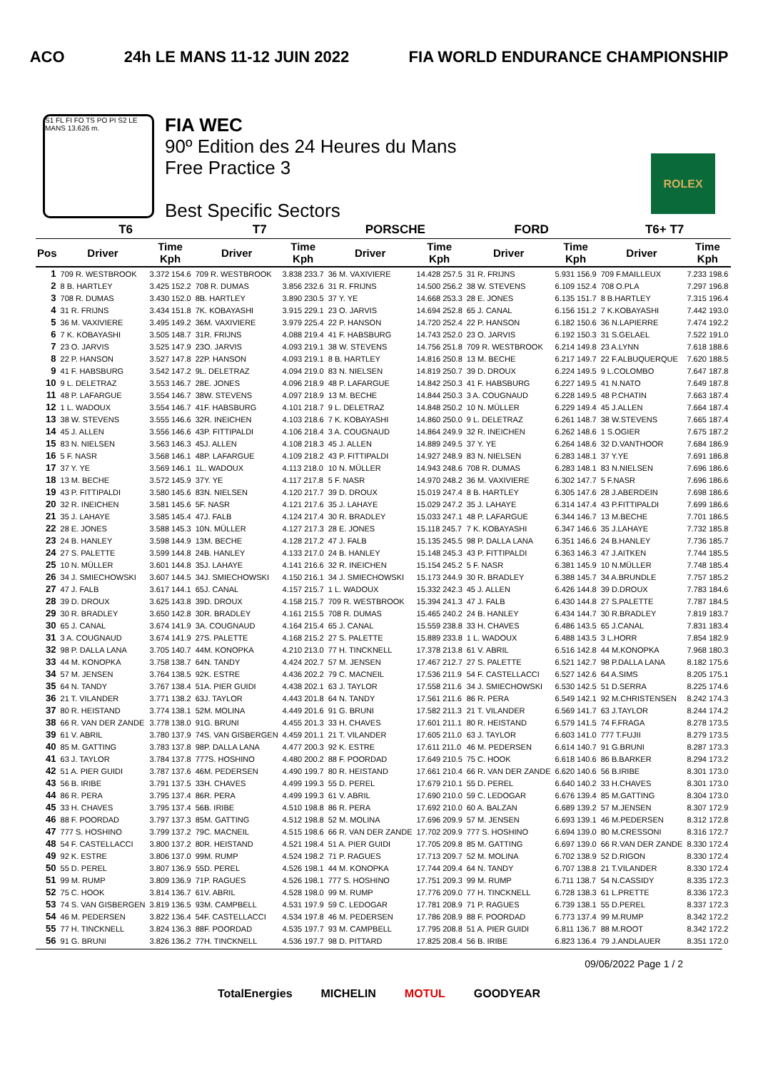ACO 24h LE MANS 11-12 JUIN 2022 FIA WORLD ENDURANCE CHAMPIONSHIP
S1 FL FI FO TS PO PI S2 LE MANS 13.626 m.
FIA WEC
90º Edition des 24 Heures du Mans
Free Practice 3
Best Specific Sectors
ROLEX
| | T6 | | T7 | | PORSCHE | | FORD | | T6+ T7 | |
| --- | --- | --- | --- | --- | --- | --- | --- | --- | --- | --- |
| Pos | Driver | Time Kph | Driver | Time Kph | Driver | Time Kph | Driver | Time Kph | Driver | Time Kph |
| 1 | 709 R. WESTBROOK | 3.372 154.6 | 709 R. WESTBROOK | 3.838 233.7 | 36 M. VAXIVIERE | 14.428 257.5 | 31 R. FRIJNS | 5.931 156.9 | 709 F.MAILLEUX | 7.233 198.6 |
| 2 | 8 B. HARTLEY | 3.425 152.2 | 708 R. DUMAS | 3.856 232.6 | 31 R. FRIJNS | 14.500 256.2 | 38 W. STEVENS | 6.109 152.4 | 708 O.PLA | 7.297 196.8 |
| 3 | 708 R. DUMAS | 3.430 152.0 | 8B. HARTLEY | 3.890 230.5 | 37 Y. YE | 14.668 253.3 | 28 E. JONES | 6.135 151.7 | 8 B.HARTLEY | 7.315 196.4 |
| 4 | 31 R. FRIJNS | 3.434 151.8 | 7K. KOBAYASHI | 3.915 229.1 | 23 O. JARVIS | 14.694 252.8 | 65 J. CANAL | 6.156 151.2 | 7 K.KOBAYASHI | 7.442 193.0 |
| 5 | 36 M. VAXIVIERE | 3.495 149.2 | 36M. VAXIVIERE | 3.979 225.4 | 22 P. HANSON | 14.720 252.4 | 22 P. HANSON | 6.182 150.6 | 36 N.LAPIERRE | 7.474 192.2 |
| 6 | 7 K. KOBAYASHI | 3.505 148.7 | 31R. FRIJNS | 4.088 219.4 | 41 F. HABSBURG | 14.743 252.0 | 23 O. JARVIS | 6.192 150.3 | 31 S.GELAEL | 7.522 191.0 |
| 7 | 23 O. JARVIS | 3.525 147.9 | 23O. JARVIS | 4.093 219.1 | 38 W. STEVENS | 14.756 251.8 | 709 R. WESTBROOK | 6.214 149.8 | 23 A.LYNN | 7.618 188.6 |
| 8 | 22 P. HANSON | 3.527 147.8 | 22P. HANSON | 4.093 219.1 | 8 B. HARTLEY | 14.816 250.8 | 13 M. BECHE | 6.217 149.7 | 22 F.ALBUQUERQUE | 7.620 188.5 |
| 9 | 41 F. HABSBURG | 3.542 147.2 | 9L. DELETRAZ | 4.094 219.0 | 83 N. NIELSEN | 14.819 250.7 | 39 D. DROUX | 6.224 149.5 | 9 L.COLOMBO | 7.647 187.8 |
| 10 | 9 L. DELETRAZ | 3.553 146.7 | 28E. JONES | 4.096 218.9 | 48 P. LAFARGUE | 14.842 250.3 | 41 F. HABSBURG | 6.227 149.5 | 41 N.NATO | 7.649 187.8 |
| 11 | 48 P. LAFARGUE | 3.554 146.7 | 38W. STEVENS | 4.097 218.9 | 13 M. BECHE | 14.844 250.3 | 3 A. COUGNAUD | 6.228 149.5 | 48 P.CHATIN | 7.663 187.4 |
| 12 | 1 L. WADOUX | 3.554 146.7 | 41F. HABSBURG | 4.101 218.7 | 9 L. DELETRAZ | 14.848 250.2 | 10 N. MÜLLER | 6.229 149.4 | 45 J.ALLEN | 7.664 187.4 |
| 13 | 38 W. STEVENS | 3.555 146.6 | 32R. INEICHEN | 4.103 218.6 | 7 K. KOBAYASHI | 14.860 250.0 | 9 L. DELETRAZ | 6.261 148.7 | 38 W.STEVENS | 7.665 187.4 |
| 14 | 45 J. ALLEN | 3.556 146.6 | 43P. FITTIPALDI | 4.106 218.4 | 3 A. COUGNAUD | 14.864 249.9 | 32 R. INEICHEN | 6.262 148.6 | 1 S.OGIER | 7.675 187.2 |
| 15 | 83 N. NIELSEN | 3.563 146.3 | 45J. ALLEN | 4.108 218.3 | 45 J. ALLEN | 14.889 249.5 | 37 Y. YE | 6.264 148.6 | 32 D.VANTHOOR | 7.684 186.9 |
| 16 | 5 F. NASR | 3.568 146.1 | 48P. LAFARGUE | 4.109 218.2 | 43 P. FITTIPALDI | 14.927 248.9 | 83 N. NIELSEN | 6.283 148.1 | 37 Y.YE | 7.691 186.8 |
| 17 | 37 Y. YE | 3.569 146.1 | 1L. WADOUX | 4.113 218.0 | 10 N. MÜLLER | 14.943 248.6 | 708 R. DUMAS | 6.283 148.1 | 83 N.NIELSEN | 7.696 186.6 |
| 18 | 13 M. BECHE | 3.572 145.9 | 37Y. YE | 4.117 217.8 | 5 F. NASR | 14.970 248.2 | 36 M. VAXIVIERE | 6.302 147.7 | 5 F.NASR | 7.696 186.6 |
| 19 | 43 P. FITTIPALDI | 3.580 145.6 | 83N. NIELSEN | 4.120 217.7 | 39 D. DROUX | 15.019 247.4 | 8 B. HARTLEY | 6.305 147.6 | 28 J.ABERDEIN | 7.698 186.6 |
| 20 | 32 R. INEICHEN | 3.581 145.6 | 5F. NASR | 4.121 217.6 | 35 J. LAHAYE | 15.029 247.2 | 35 J. LAHAYE | 6.314 147.4 | 43 P.FITTIPALDI | 7.699 186.6 |
| 21 | 35 J. LAHAYE | 3.585 145.4 | 47J. FALB | 4.124 217.4 | 30 R. BRADLEY | 15.033 247.1 | 48 P. LAFARGUE | 6.344 146.7 | 13 M.BECHE | 7.701 186.5 |
| 22 | 28 E. JONES | 3.588 145.3 | 10N. MÜLLER | 4.127 217.3 | 28 E. JONES | 15.118 245.7 | 7 K. KOBAYASHI | 6.347 146.6 | 35 J.LAHAYE | 7.732 185.8 |
| 23 | 24 B. HANLEY | 3.598 144.9 | 13M. BECHE | 4.128 217.2 | 47 J. FALB | 15.135 245.5 | 98 P. DALLA LANA | 6.351 146.6 | 24 B.HANLEY | 7.736 185.7 |
| 24 | 27 S. PALETTE | 3.599 144.8 | 24B. HANLEY | 4.133 217.0 | 24 B. HANLEY | 15.148 245.3 | 43 P. FITTIPALDI | 6.363 146.3 | 47 J.AITKEN | 7.744 185.5 |
| 25 | 10 N. MÜLLER | 3.601 144.8 | 35J. LAHAYE | 4.141 216.6 | 32 R. INEICHEN | 15.154 245.2 | 5 F. NASR | 6.381 145.9 | 10 N.MÜLLER | 7.748 185.4 |
| 26 | 34 J. SMIECHOWSKI | 3.607 144.5 | 34J. SMIECHOWSKI | 4.150 216.1 | 34 J. SMIECHOWSKI | 15.173 244.9 | 30 R. BRADLEY | 6.388 145.7 | 34 A.BRUNDLE | 7.757 185.2 |
| 27 | 47 J. FALB | 3.617 144.1 | 65J. CANAL | 4.157 215.7 | 1 L. WADOUX | 15.332 242.3 | 45 J. ALLEN | 6.426 144.8 | 39 D.DROUX | 7.783 184.6 |
| 28 | 39 D. DROUX | 3.625 143.8 | 39D. DROUX | 4.158 215.7 | 709 R. WESTBROOK | 15.394 241.3 | 47 J. FALB | 6.430 144.8 | 27 S.PALETTE | 7.787 184.5 |
| 29 | 30 R. BRADLEY | 3.650 142.8 | 30R. BRADLEY | 4.161 215.5 | 708 R. DUMAS | 15.465 240.2 | 24 B. HANLEY | 6.434 144.7 | 30 R.BRADLEY | 7.819 183.7 |
| 30 | 65 J. CANAL | 3.674 141.9 | 3A. COUGNAUD | 4.164 215.4 | 65 J. CANAL | 15.559 238.8 | 33 H. CHAVES | 6.486 143.5 | 65 J.CANAL | 7.831 183.4 |
| 31 | 3 A. COUGNAUD | 3.674 141.9 | 27S. PALETTE | 4.168 215.2 | 27 S. PALETTE | 15.889 233.8 | 1 L. WADOUX | 6.488 143.5 | 3 L.HORR | 7.854 182.9 |
| 32 | 98 P. DALLA LANA | 3.705 140.7 | 44M. KONOPKA | 4.210 213.0 | 77 H. TINCKNELL | 17.378 213.8 | 61 V. ABRIL | 6.516 142.8 | 44 M.KONOPKA | 7.968 180.3 |
| 33 | 44 M. KONOPKA | 3.758 138.7 | 64N. TANDY | 4.424 202.7 | 57 M. JENSEN | 17.467 212.7 | 27 S. PALETTE | 6.521 142.7 | 98 P.DALLA LANA | 8.182 175.6 |
| 34 | 57 M. JENSEN | 3.764 138.5 | 92K. ESTRE | 4.436 202.2 | 79 C. MACNEIL | 17.536 211.9 | 54 F. CASTELLACCI | 6.527 142.6 | 64 A.SIMS | 8.205 175.1 |
| 35 | 64 N. TANDY | 3.767 138.4 | 51A. PIER GUIDI | 4.438 202.1 | 63 J. TAYLOR | 17.558 211.6 | 34 J. SMIECHOWSKI | 6.530 142.5 | 51 D.SERRA | 8.225 174.6 |
| 36 | 21 T. VILANDER | 3.771 138.2 | 63J. TAYLOR | 4.443 201.8 | 64 N. TANDY | 17.561 211.6 | 86 R. PERA | 6.549 142.1 | 92 M.CHRISTENSEN | 8.242 174.3 |
| 37 | 80 R. HEISTAND | 3.774 138.1 | 52M. MOLINA | 4.449 201.6 | 91 G. BRUNI | 17.582 211.3 | 21 T. VILANDER | 6.569 141.7 | 63 J.TAYLOR | 8.244 174.2 |
| 38 | 66 R. VAN DER ZANDE | 3.778 138.0 | 91G. BRUNI | 4.455 201.3 | 33 H. CHAVES | 17.601 211.1 | 80 R. HEISTAND | 6.579 141.5 | 74 F.FRAGA | 8.278 173.5 |
| 39 | 61 V. ABRIL | 3.780 137.9 | 74S. VAN GISBERGEN | 4.459 201.1 | 21 T. VILANDER | 17.605 211.0 | 63 J. TAYLOR | 6.603 141.0 | 777 T.FUJII | 8.279 173.5 |
| 40 | 85 M. GATTING | 3.783 137.8 | 98P. DALLA LANA | 4.477 200.3 | 92 K. ESTRE | 17.611 211.0 | 46 M. PEDERSEN | 6.614 140.7 | 91 G.BRUNI | 8.287 173.3 |
| 41 | 63 J. TAYLOR | 3.784 137.8 | 777S. HOSHINO | 4.480 200.2 | 88 F. POORDAD | 17.649 210.5 | 75 C. HOOK | 6.618 140.6 | 86 B.BARKER | 8.294 173.2 |
| 42 | 51 A. PIER GUIDI | 3.787 137.6 | 46M. PEDERSEN | 4.490 199.7 | 80 R. HEISTAND | 17.661 210.4 | 66 R. VAN DER ZANDE | 6.620 140.6 | 56 B.IRIBE | 8.301 173.0 |
| 43 | 56 B. IRIBE | 3.791 137.5 | 33H. CHAVES | 4.499 199.3 | 55 D. PEREL | 17.679 210.1 | 55 D. PEREL | 6.640 140.2 | 33 H.CHAVES | 8.301 173.0 |
| 44 | 86 R. PERA | 3.795 137.4 | 86R. PERA | 4.499 199.3 | 61 V. ABRIL | 17.690 210.0 | 59 C. LEDOGAR | 6.676 139.4 | 85 M.GATTING | 8.304 173.0 |
| 45 | 33 H. CHAVES | 3.795 137.4 | 56B. IRIBE | 4.510 198.8 | 86 R. PERA | 17.692 210.0 | 60 A. BALZAN | 6.689 139.2 | 57 M.JENSEN | 8.307 172.9 |
| 46 | 88 F. POORDAD | 3.797 137.3 | 85M. GATTING | 4.512 198.8 | 52 M. MOLINA | 17.696 209.9 | 57 M. JENSEN | 6.693 139.1 | 46 M.PEDERSEN | 8.312 172.8 |
| 47 | 777 S. HOSHINO | 3.799 137.2 | 79C. MACNEIL | 4.515 198.6 | 66 R. VAN DER ZANDE | 17.702 209.9 | 777 S. HOSHINO | 6.694 139.0 | 80 M.CRESSONI | 8.316 172.7 |
| 48 | 54 F. CASTELLACCI | 3.800 137.2 | 80R. HEISTAND | 4.521 198.4 | 51 A. PIER GUIDI | 17.705 209.8 | 85 M. GATTING | 6.697 139.0 | 66 R.VAN DER ZANDE | 8.330 172.4 |
| 49 | 92 K. ESTRE | 3.806 137.0 | 99M. RUMP | 4.524 198.2 | 71 P. RAGUES | 17.713 209.7 | 52 M. MOLINA | 6.702 138.9 | 52 D.RIGON | 8.330 172.4 |
| 50 | 55 D. PEREL | 3.807 136.9 | 55D. PEREL | 4.526 198.1 | 44 M. KONOPKA | 17.744 209.4 | 64 N. TANDY | 6.707 138.8 | 21 T.VILANDER | 8.330 172.4 |
| 51 | 99 M. RUMP | 3.809 136.9 | 71P. RAGUES | 4.526 198.1 | 777 S. HOSHINO | 17.751 209.3 | 99 M. RUMP | 6.711 138.7 | 54 N.CASSIDY | 8.335 172.3 |
| 52 | 75 C. HOOK | 3.814 136.7 | 61V. ABRIL | 4.528 198.0 | 99 M. RUMP | 17.776 209.0 | 77 H. TINCKNELL | 6.728 138.3 | 61 L.PRETTE | 8.336 172.3 |
| 53 | 74 S. VAN GISBERGEN | 3.819 136.5 | 93M. CAMPBELL | 4.531 197.9 | 59 C. LEDOGAR | 17.781 208.9 | 71 P. RAGUES | 6.739 138.1 | 55 D.PEREL | 8.337 172.3 |
| 54 | 46 M. PEDERSEN | 3.822 136.4 | 54F. CASTELLACCI | 4.534 197.8 | 46 M. PEDERSEN | 17.786 208.9 | 88 F. POORDAD | 6.773 137.4 | 99 M.RUMP | 8.342 172.2 |
| 55 | 77 H. TINCKNELL | 3.824 136.3 | 88F. POORDAD | 4.535 197.7 | 93 M. CAMPBELL | 17.795 208.8 | 51 A. PIER GUIDI | 6.811 136.7 | 88 M.ROOT | 8.342 172.2 |
| 56 | 91 G. BRUNI | 3.826 136.2 | 77H. TINCKNELL | 4.536 197.7 | 98 D. PITTARD | 17.825 208.4 | 56 B. IRIBE | 6.823 136.4 | 79 J.ANDLAUER | 8.351 172.0 |
09/06/2022 Page 1 / 2
TotalEnergies MICHELIN MOTUL GOODYEAR